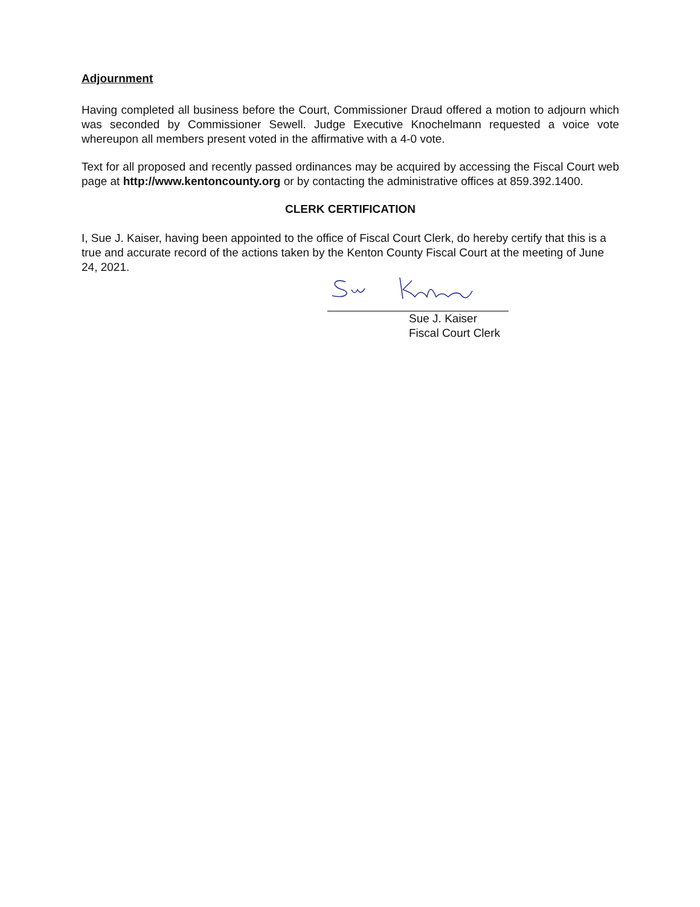Adjournment
Having completed all business before the Court, Commissioner Draud offered a motion to adjourn which was seconded by Commissioner Sewell. Judge Executive Knochelmann requested a voice vote whereupon all members present voted in the affirmative with a 4-0 vote.
Text for all proposed and recently passed ordinances may be acquired by accessing the Fiscal Court web page at http://www.kentoncounty.org or by contacting the administrative offices at 859.392.1400.
CLERK CERTIFICATION
I, Sue J. Kaiser, having been appointed to the office of Fiscal Court Clerk, do hereby certify that this is a true and accurate record of the actions taken by the Kenton County Fiscal Court at the meeting of June 24, 2021.
Sue J. Kaiser
Fiscal Court Clerk